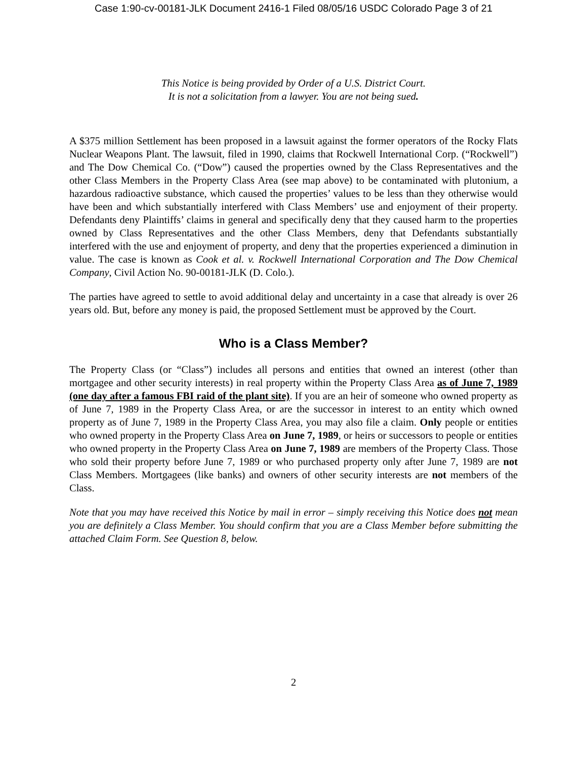Case 1:90-cv-00181-JLK Document 2416-1 Filed 08/05/16 USDC Colorado Page 3 of 21
This Notice is being provided by Order of a U.S. District Court.
It is not a solicitation from a lawyer. You are not being sued.
A $375 million Settlement has been proposed in a lawsuit against the former operators of the Rocky Flats Nuclear Weapons Plant. The lawsuit, filed in 1990, claims that Rockwell International Corp. (“Rockwell”) and The Dow Chemical Co. (“Dow”) caused the properties owned by the Class Representatives and the other Class Members in the Property Class Area (see map above) to be contaminated with plutonium, a hazardous radioactive substance, which caused the properties’ values to be less than they otherwise would have been and which substantially interfered with Class Members’ use and enjoyment of their property. Defendants deny Plaintiffs’ claims in general and specifically deny that they caused harm to the properties owned by Class Representatives and the other Class Members, deny that Defendants substantially interfered with the use and enjoyment of property, and deny that the properties experienced a diminution in value. The case is known as Cook et al. v. Rockwell International Corporation and The Dow Chemical Company, Civil Action No. 90-00181-JLK (D. Colo.).
The parties have agreed to settle to avoid additional delay and uncertainty in a case that already is over 26 years old. But, before any money is paid, the proposed Settlement must be approved by the Court.
Who is a Class Member?
The Property Class (or “Class”) includes all persons and entities that owned an interest (other than mortgagee and other security interests) in real property within the Property Class Area as of June 7, 1989 (one day after a famous FBI raid of the plant site). If you are an heir of someone who owned property as of June 7, 1989 in the Property Class Area, or are the successor in interest to an entity which owned property as of June 7, 1989 in the Property Class Area, you may also file a claim. Only people or entities who owned property in the Property Class Area on June 7, 1989, or heirs or successors to people or entities who owned property in the Property Class Area on June 7, 1989 are members of the Property Class. Those who sold their property before June 7, 1989 or who purchased property only after June 7, 1989 are not Class Members. Mortgagees (like banks) and owners of other security interests are not members of the Class.
Note that you may have received this Notice by mail in error – simply receiving this Notice does not mean you are definitely a Class Member. You should confirm that you are a Class Member before submitting the attached Claim Form. See Question 8, below.
2